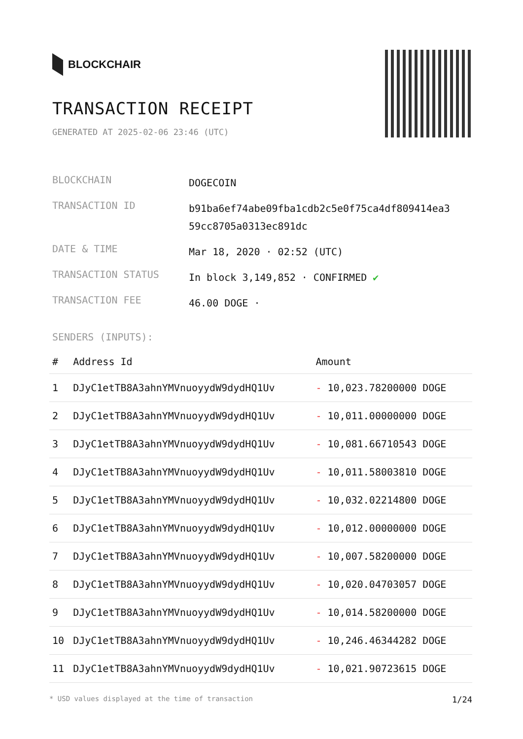BLOCKCHAIR
TRANSACTION RECEIPT
GENERATED AT 2025-02-06 23:46 (UTC)
| BLOCKCHAIN | DOGECOIN |
| TRANSACTION ID | b91ba6ef74abe09fba1cdb2c5e0f75ca4df809414ea3 59cc8705a0313ec891dc |
| DATE & TIME | Mar 18, 2020 · 02:52 (UTC) |
| TRANSACTION STATUS | In block 3,149,852 · CONFIRMED ✔ |
| TRANSACTION FEE | 46.00 DOGE · |
SENDERS (INPUTS):
| # | Address Id | Amount |
| --- | --- | --- |
| 1 | DJyC1etTB8A3ahnYMVnuoyydW9dydHQ1Uv | - 10,023.78200000 DOGE |
| 2 | DJyC1etTB8A3ahnYMVnuoyydW9dydHQ1Uv | - 10,011.00000000 DOGE |
| 3 | DJyC1etTB8A3ahnYMVnuoyydW9dydHQ1Uv | - 10,081.66710543 DOGE |
| 4 | DJyC1etTB8A3ahnYMVnuoyydW9dydHQ1Uv | - 10,011.58003810 DOGE |
| 5 | DJyC1etTB8A3ahnYMVnuoyydW9dydHQ1Uv | - 10,032.02214800 DOGE |
| 6 | DJyC1etTB8A3ahnYMVnuoyydW9dydHQ1Uv | - 10,012.00000000 DOGE |
| 7 | DJyC1etTB8A3ahnYMVnuoyydW9dydHQ1Uv | - 10,007.58200000 DOGE |
| 8 | DJyC1etTB8A3ahnYMVnuoyydW9dydHQ1Uv | - 10,020.04703057 DOGE |
| 9 | DJyC1etTB8A3ahnYMVnuoyydW9dydHQ1Uv | - 10,014.58200000 DOGE |
| 10 | DJyC1etTB8A3ahnYMVnuoyydW9dydHQ1Uv | - 10,246.46344282 DOGE |
| 11 | DJyC1etTB8A3ahnYMVnuoyydW9dydHQ1Uv | - 10,021.90723615 DOGE |
* USD values displayed at the time of transaction 1/24